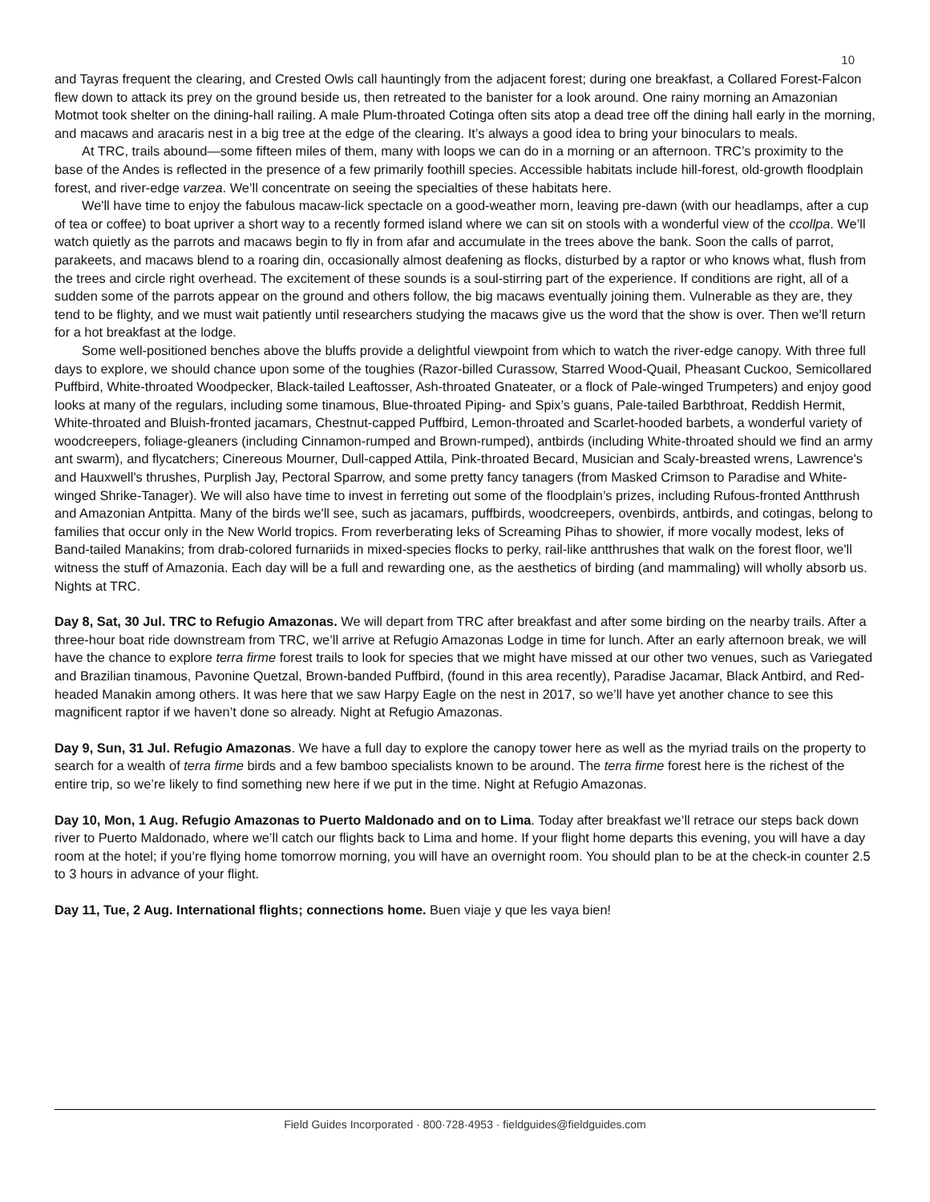10
and Tayras frequent the clearing, and Crested Owls call hauntingly from the adjacent forest; during one breakfast, a Collared Forest-Falcon flew down to attack its prey on the ground beside us, then retreated to the banister for a look around. One rainy morning an Amazonian Motmot took shelter on the dining-hall railing. A male Plum-throated Cotinga often sits atop a dead tree off the dining hall early in the morning, and macaws and aracaris nest in a big tree at the edge of the clearing. It’s always a good idea to bring your binoculars to meals.
At TRC, trails abound—some fifteen miles of them, many with loops we can do in a morning or an afternoon. TRC’s proximity to the base of the Andes is reflected in the presence of a few primarily foothill species. Accessible habitats include hill-forest, old-growth floodplain forest, and river-edge varzea. We’ll concentrate on seeing the specialties of these habitats here.
We'll have time to enjoy the fabulous macaw-lick spectacle on a good-weather morn, leaving pre-dawn (with our headlamps, after a cup of tea or coffee) to boat upriver a short way to a recently formed island where we can sit on stools with a wonderful view of the ccollpa. We’ll watch quietly as the parrots and macaws begin to fly in from afar and accumulate in the trees above the bank. Soon the calls of parrot, parakeets, and macaws blend to a roaring din, occasionally almost deafening as flocks, disturbed by a raptor or who knows what, flush from the trees and circle right overhead. The excitement of these sounds is a soul-stirring part of the experience. If conditions are right, all of a sudden some of the parrots appear on the ground and others follow, the big macaws eventually joining them. Vulnerable as they are, they tend to be flighty, and we must wait patiently until researchers studying the macaws give us the word that the show is over. Then we’ll return for a hot breakfast at the lodge.
Some well-positioned benches above the bluffs provide a delightful viewpoint from which to watch the river-edge canopy. With three full days to explore, we should chance upon some of the toughies (Razor-billed Curassow, Starred Wood-Quail, Pheasant Cuckoo, Semicollared Puffbird, White-throated Woodpecker, Black-tailed Leaftosser, Ash-throated Gnateater, or a flock of Pale-winged Trumpeters) and enjoy good looks at many of the regulars, including some tinamous, Blue-throated Piping- and Spix’s guans, Pale-tailed Barbthroat, Reddish Hermit, White-throated and Bluish-fronted jacamars, Chestnut-capped Puffbird, Lemon-throated and Scarlet-hooded barbets, a wonderful variety of woodcreepers, foliage-gleaners (including Cinnamon-rumped and Brown-rumped), antbirds (including White-throated should we find an army ant swarm), and flycatchers; Cinereous Mourner, Dull-capped Attila, Pink-throated Becard, Musician and Scaly-breasted wrens, Lawrence's and Hauxwell's thrushes, Purplish Jay, Pectoral Sparrow, and some pretty fancy tanagers (from Masked Crimson to Paradise and White-winged Shrike-Tanager). We will also have time to invest in ferreting out some of the floodplain’s prizes, including Rufous-fronted Antthrush and Amazonian Antpitta. Many of the birds we'll see, such as jacamars, puffbirds, woodcreepers, ovenbirds, antbirds, and cotingas, belong to families that occur only in the New World tropics. From reverberating leks of Screaming Pihas to showier, if more vocally modest, leks of Band-tailed Manakins; from drab-colored furnariids in mixed-species flocks to perky, rail-like antthrushes that walk on the forest floor, we'll witness the stuff of Amazonia. Each day will be a full and rewarding one, as the aesthetics of birding (and mammaling) will wholly absorb us. Nights at TRC.
Day 8, Sat, 30 Jul. TRC to Refugio Amazonas. We will depart from TRC after breakfast and after some birding on the nearby trails. After a three-hour boat ride downstream from TRC, we’ll arrive at Refugio Amazonas Lodge in time for lunch. After an early afternoon break, we will have the chance to explore terra firme forest trails to look for species that we might have missed at our other two venues, such as Variegated and Brazilian tinamous, Pavonine Quetzal, Brown-banded Puffbird, (found in this area recently), Paradise Jacamar, Black Antbird, and Red-headed Manakin among others. It was here that we saw Harpy Eagle on the nest in 2017, so we’ll have yet another chance to see this magnificent raptor if we haven’t done so already. Night at Refugio Amazonas.
Day 9, Sun, 31 Jul. Refugio Amazonas. We have a full day to explore the canopy tower here as well as the myriad trails on the property to search for a wealth of terra firme birds and a few bamboo specialists known to be around. The terra firme forest here is the richest of the entire trip, so we’re likely to find something new here if we put in the time. Night at Refugio Amazonas.
Day 10, Mon, 1 Aug. Refugio Amazonas to Puerto Maldonado and on to Lima. Today after breakfast we’ll retrace our steps back down river to Puerto Maldonado, where we’ll catch our flights back to Lima and home. If your flight home departs this evening, you will have a day room at the hotel; if you’re flying home tomorrow morning, you will have an overnight room. You should plan to be at the check-in counter 2.5 to 3 hours in advance of your flight.
Day 11, Tue, 2 Aug. International flights; connections home. Buen viaje y que les vaya bien!
Field Guides Incorporated · 800·728·4953 · fieldguides@fieldguides.com